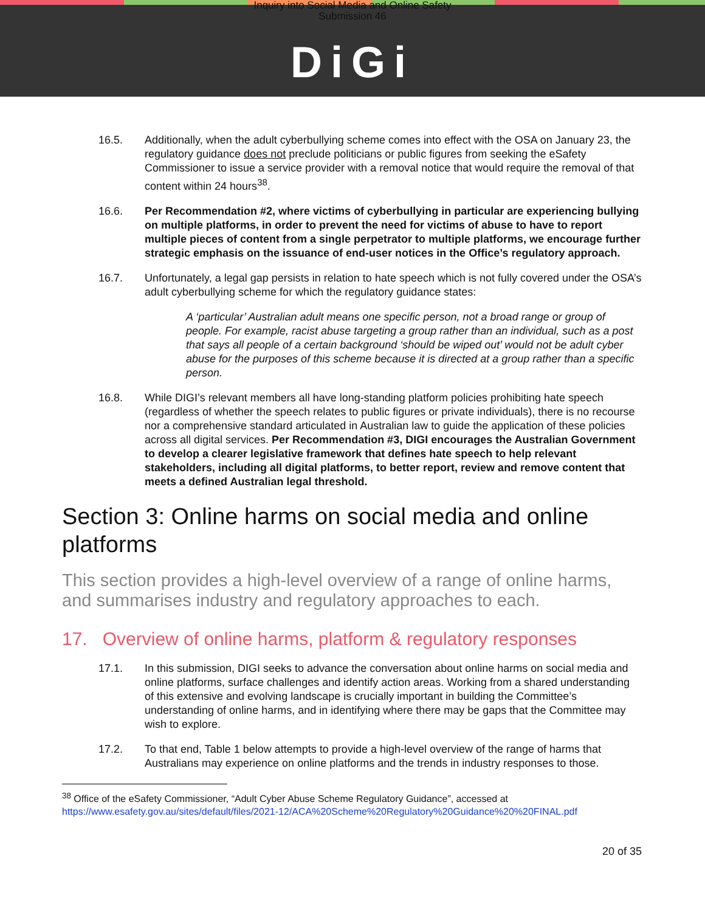Inquiry into Social Media and Online Safety
Submission 46
DiGi
16.5. Additionally, when the adult cyberbullying scheme comes into effect with the OSA on January 23, the regulatory guidance does not preclude politicians or public figures from seeking the eSafety Commissioner to issue a service provider with a removal notice that would require the removal of that content within 24 hours<sup>38</sup>.
16.6. Per Recommendation #2, where victims of cyberbullying in particular are experiencing bullying on multiple platforms, in order to prevent the need for victims of abuse to have to report multiple pieces of content from a single perpetrator to multiple platforms, we encourage further strategic emphasis on the issuance of end-user notices in the Office’s regulatory approach.
16.7. Unfortunately, a legal gap persists in relation to hate speech which is not fully covered under the OSA’s adult cyberbullying scheme for which the regulatory guidance states:
A ‘particular’ Australian adult means one specific person, not a broad range or group of people. For example, racist abuse targeting a group rather than an individual, such as a post that says all people of a certain background ‘should be wiped out’ would not be adult cyber abuse for the purposes of this scheme because it is directed at a group rather than a specific person.
16.8. While DIGI’s relevant members all have long-standing platform policies prohibiting hate speech (regardless of whether the speech relates to public figures or private individuals), there is no recourse nor a comprehensive standard articulated in Australian law to guide the application of these policies across all digital services. Per Recommendation #3, DIGI encourages the Australian Government to develop a clearer legislative framework that defines hate speech to help relevant stakeholders, including all digital platforms, to better report, review and remove content that meets a defined Australian legal threshold.
Section 3: Online harms on social media and online platforms
This section provides a high-level overview of a range of online harms, and summarises industry and regulatory approaches to each.
17. Overview of online harms, platform & regulatory responses
17.1. In this submission, DIGI seeks to advance the conversation about online harms on social media and online platforms, surface challenges and identify action areas. Working from a shared understanding of this extensive and evolving landscape is crucially important in building the Committee’s understanding of online harms, and in identifying where there may be gaps that the Committee may wish to explore.
17.2. To that end, Table 1 below attempts to provide a high-level overview of the range of harms that Australians may experience on online platforms and the trends in industry responses to those.
<sup>38</sup> Office of the eSafety Commissioner, “Adult Cyber Abuse Scheme Regulatory Guidance”, accessed at https://www.esafety.gov.au/sites/default/files/2021-12/ACA%20Scheme%20Regulatory%20Guidance%20%20FINAL.pdf
20 of 35